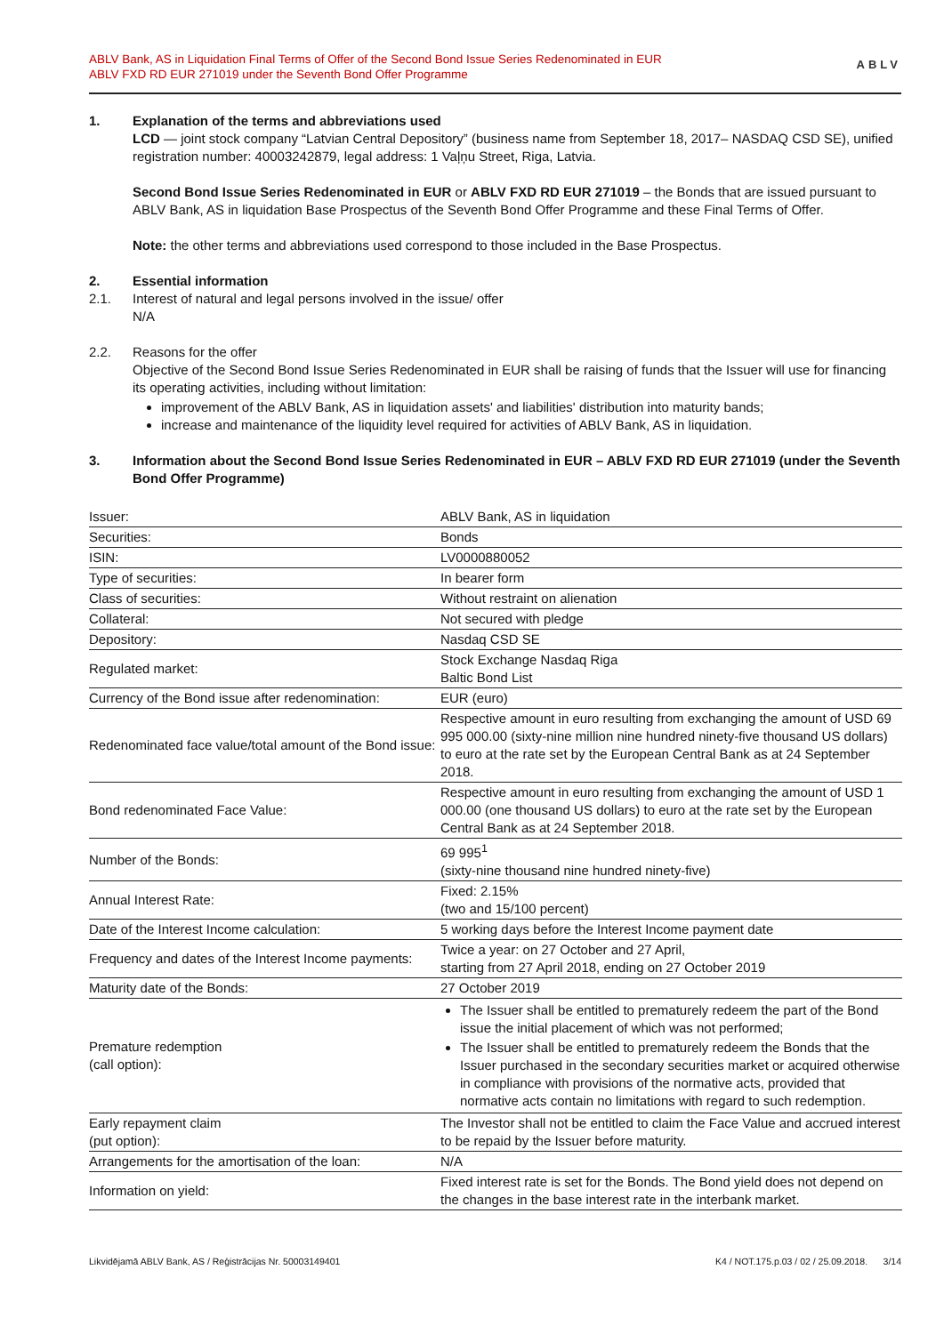ABLV Bank, AS in Liquidation Final Terms of Offer of the Second Bond Issue Series Redenominated in EUR
ABLV FXD RD EUR 271019 under the Seventh Bond Offer Programme
ABLV
1. Explanation of the terms and abbreviations used
LCD — joint stock company “Latvian Central Depository” (business name from September 18, 2017– NASDAQ CSD SE), unified registration number: 40003242879, legal address: 1 Vaļņu Street, Riga, Latvia.
Second Bond Issue Series Redenominated in EUR or ABLV FXD RD EUR 271019 – the Bonds that are issued pursuant to ABLV Bank, AS in liquidation Base Prospectus of the Seventh Bond Offer Programme and these Final Terms of Offer.
Note: the other terms and abbreviations used correspond to those included in the Base Prospectus.
2.
2.1.
Essential information
Interest of natural and legal persons involved in the issue/ offer
N/A
2.2. Reasons for the offer
Objective of the Second Bond Issue Series Redenominated in EUR shall be raising of funds that the Issuer will use for financing its operating activities, including without limitation:
improvement of the ABLV Bank, AS in liquidation assets' and liabilities' distribution into maturity bands;
increase and maintenance of the liquidity level required for activities of ABLV Bank, AS in liquidation.
3. Information about the Second Bond Issue Series Redenominated in EUR – ABLV FXD RD EUR 271019 (under the Seventh Bond Offer Programme)
| Issuer: | ABLV Bank, AS in liquidation |
| Securities: | Bonds |
| ISIN: | LV0000880052 |
| Type of securities: | In bearer form |
| Class of securities: | Without restraint on alienation |
| Collateral: | Not secured with pledge |
| Depository: | Nasdaq CSD SE |
| Regulated market: | Stock Exchange Nasdaq Riga Baltic Bond List |
| Currency of the Bond issue after redenomination: | EUR (euro) |
| Redenominated face value/total amount of the Bond issue: | Respective amount in euro resulting from exchanging the amount of USD 69 995 000.00 (sixty-nine million nine hundred ninety-five thousand US dollars) to euro at the rate set by the European Central Bank as at 24 September 2018. |
| Bond redenominated Face Value: | Respective amount in euro resulting from exchanging the amount of USD 1 000.00 (one thousand US dollars) to euro at the rate set by the European Central Bank as at 24 September 2018. |
| Number of the Bonds: | 69 995<sup>1</sup> (sixty-nine thousand nine hundred ninety-five) |
| Annual Interest Rate: | Fixed: 2.15% (two and 15/100 percent) |
| Date of the Interest Income calculation: | 5 working days before the Interest Income payment date |
| Frequency and dates of the Interest Income payments: | Twice a year: on 27 October and 27 April, starting from 27 April 2018, ending on 27 October 2019 |
| Maturity date of the Bonds: | 27 October 2019 |
| Premature redemption (call option): | The Issuer shall be entitled to prematurely redeem the part of the Bond issue the initial placement of which was not performed; The Issuer shall be entitled to prematurely redeem the Bonds that the Issuer purchased in the secondary securities market or acquired otherwise in compliance with provisions of the normative acts, provided that normative acts contain no limitations with regard to such redemption. |
| Early repayment claim (put option): | The Investor shall not be entitled to claim the Face Value and accrued interest to be repaid by the Issuer before maturity. |
| Arrangements for the amortisation of the loan: | N/A |
| Information on yield: | Fixed interest rate is set for the Bonds. The Bond yield does not depend on the changes in the base interest rate in the interbank market. |
Likvidējamā ABLV Bank, AS / Reģistrācijas Nr. 50003149401 K4 / NOT.175.p.03 / 02 / 25.09.2018. 3/14